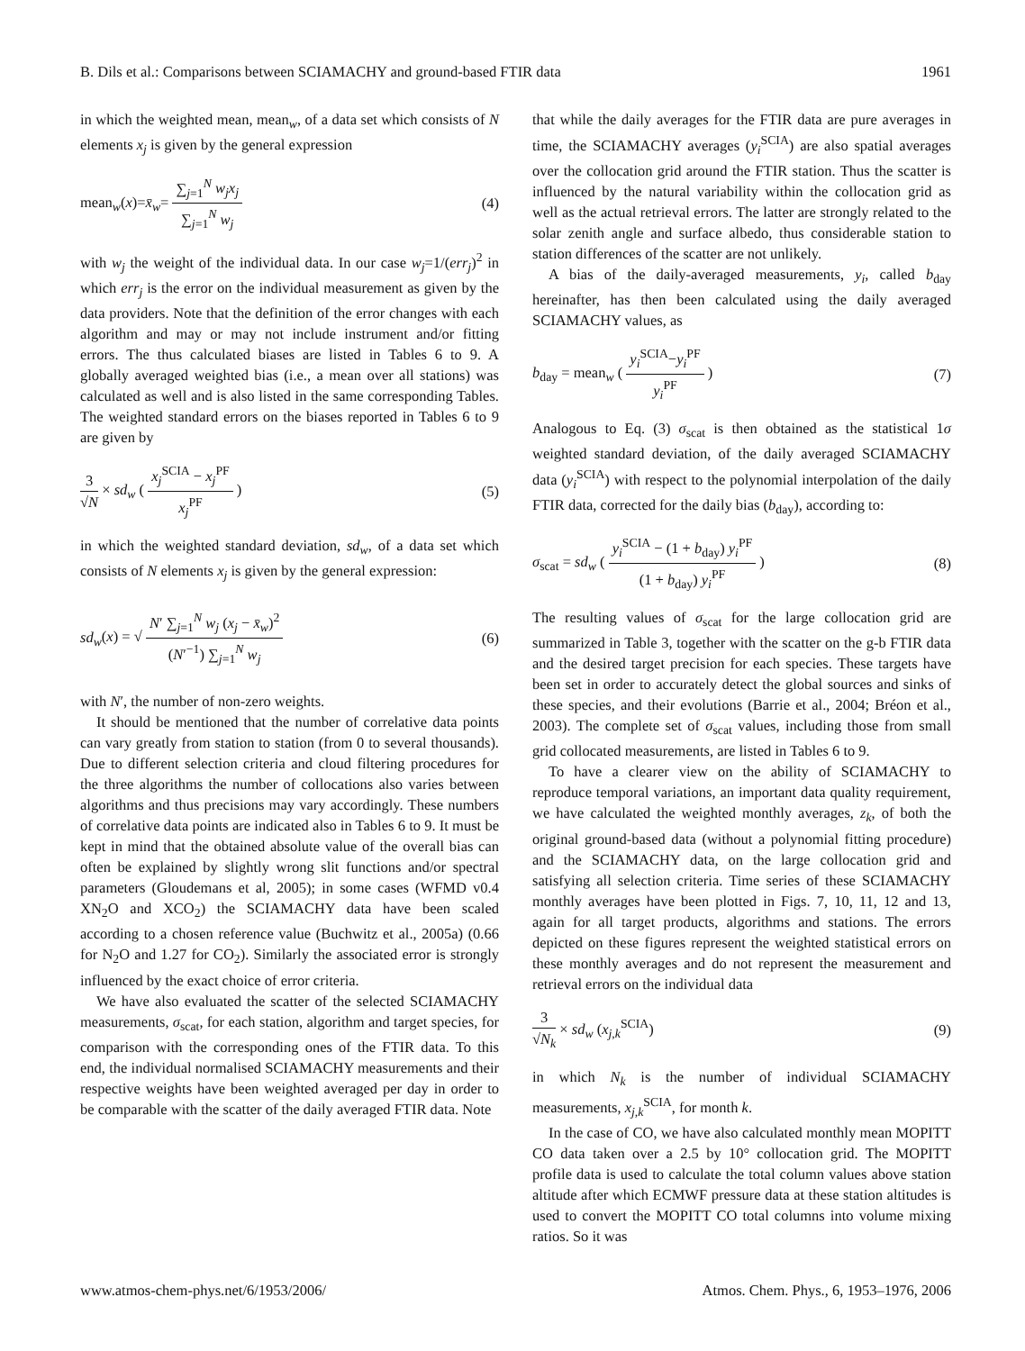B. Dils et al.: Comparisons between SCIAMACHY and ground-based FTIR data 1961
in which the weighted mean, mean<sub>w</sub>, of a data set which consists of N elements x<sub>j</sub> is given by the general expression
mean<sub>w</sub>(x)=x̄<sub>w</sub>= ∑<sub>j=1</sub><sup>N</sup> w<sub>j</sub>x<sub>j</sub> ∑<sub>j=1</sub><sup>N</sup> w<sub>j</sub> (4)
with w<sub>j</sub> the weight of the individual data. In our case w<sub>j</sub>=1/(err<sub>j</sub>)<sup>2</sup> in which err<sub>j</sub> is the error on the individual measurement as given by the data providers. Note that the definition of the error changes with each algorithm and may or may not include instrument and/or fitting errors. The thus calculated biases are listed in Tables 6 to 9. A globally averaged weighted bias (i.e., a mean over all stations) was calculated as well and is also listed in the same corresponding Tables. The weighted standard errors on the biases reported in Tables 6 to 9 are given by
3 √N × sd<sub>w</sub> ( x<sub>j</sub><sup>SCIA</sup> − x<sub>j</sub><sup>PF</sup> x<sub>j</sub><sup>PF</sup> ) (5)
in which the weighted standard deviation, sd<sub>w</sub>, of a data set which consists of N elements x<sub>j</sub> is given by the general expression:
sd<sub>w</sub>(x) = √ N′ ∑<sub>j=1</sub><sup>N</sup> w<sub>j</sub> (x<sub>j</sub> − x̄<sub>w</sub>)<sup>2</sup> (N′<sup>−1</sup>) ∑<sub>j=1</sub><sup>N</sup> w<sub>j</sub> (6)
with N′, the number of non-zero weights.
It should be mentioned that the number of correlative data points can vary greatly from station to station (from 0 to several thousands). Due to different selection criteria and cloud filtering procedures for the three algorithms the number of collocations also varies between algorithms and thus precisions may vary accordingly. These numbers of correlative data points are indicated also in Tables 6 to 9. It must be kept in mind that the obtained absolute value of the overall bias can often be explained by slightly wrong slit functions and/or spectral parameters (Gloudemans et al, 2005); in some cases (WFMD v0.4 XN<sub>2</sub>O and XCO<sub>2</sub>) the SCIAMACHY data have been scaled according to a chosen reference value (Buchwitz et al., 2005a) (0.66 for N<sub>2</sub>O and 1.27 for CO<sub>2</sub>). Similarly the associated error is strongly influenced by the exact choice of error criteria.
We have also evaluated the scatter of the selected SCIAMACHY measurements, σ<sub>scat</sub>, for each station, algorithm and target species, for comparison with the corresponding ones of the FTIR data. To this end, the individual normalised SCIAMACHY measurements and their respective weights have been weighted averaged per day in order to be comparable with the scatter of the daily averaged FTIR data. Note
that while the daily averages for the FTIR data are pure averages in time, the SCIAMACHY averages (y<sub>i</sub><sup>SCIA</sup>) are also spatial averages over the collocation grid around the FTIR station. Thus the scatter is influenced by the natural variability within the collocation grid as well as the actual retrieval errors. The latter are strongly related to the solar zenith angle and surface albedo, thus considerable station to station differences of the scatter are not unlikely.
A bias of the daily-averaged measurements, y<sub>i</sub>, called b<sub>day</sub> hereinafter, has then been calculated using the daily averaged SCIAMACHY values, as
b<sub>day</sub> = mean<sub>w</sub> ( y<sub>i</sub><sup>SCIA</sup>−y<sub>i</sub><sup>PF</sup> y<sub>i</sub><sup>PF</sup> ) (7)
Analogous to Eq. (3) σ<sub>scat</sub> is then obtained as the statistical 1σ weighted standard deviation, of the daily averaged SCIAMACHY data (y<sub>i</sub><sup>SCIA</sup>) with respect to the polynomial interpolation of the daily FTIR data, corrected for the daily bias (b<sub>day</sub>), according to:
σ<sub>scat</sub> = sd<sub>w</sub> ( y<sub>i</sub><sup>SCIA</sup> − (1 + b<sub>day</sub>) y<sub>i</sub><sup>PF</sup> (1 + b<sub>day</sub>) y<sub>i</sub><sup>PF</sup> ) (8)
The resulting values of σ<sub>scat</sub> for the large collocation grid are summarized in Table 3, together with the scatter on the g-b FTIR data and the desired target precision for each species. These targets have been set in order to accurately detect the global sources and sinks of these species, and their evolutions (Barrie et al., 2004; Bréon et al., 2003). The complete set of σ<sub>scat</sub> values, including those from small grid collocated measurements, are listed in Tables 6 to 9.
To have a clearer view on the ability of SCIAMACHY to reproduce temporal variations, an important data quality requirement, we have calculated the weighted monthly averages, z<sub>k</sub>, of both the original ground-based data (without a polynomial fitting procedure) and the SCIAMACHY data, on the large collocation grid and satisfying all selection criteria. Time series of these SCIAMACHY monthly averages have been plotted in Figs. 7, 10, 11, 12 and 13, again for all target products, algorithms and stations. The errors depicted on these figures represent the weighted statistical errors on these monthly averages and do not represent the measurement and retrieval errors on the individual data
3 √N<sub>k</sub> × sd<sub>w</sub> (x<sub>j,k</sub><sup>SCIA</sup>) (9)
in which N<sub>k</sub> is the number of individual SCIAMACHY measurements, x<sub>j,k</sub><sup>SCIA</sup>, for month k.
In the case of CO, we have also calculated monthly mean MOPITT CO data taken over a 2.5 by 10° collocation grid. The MOPITT profile data is used to calculate the total column values above station altitude after which ECMWF pressure data at these station altitudes is used to convert the MOPITT CO total columns into volume mixing ratios. So it was
www.atmos-chem-phys.net/6/1953/2006/ Atmos. Chem. Phys., 6, 1953–1976, 2006